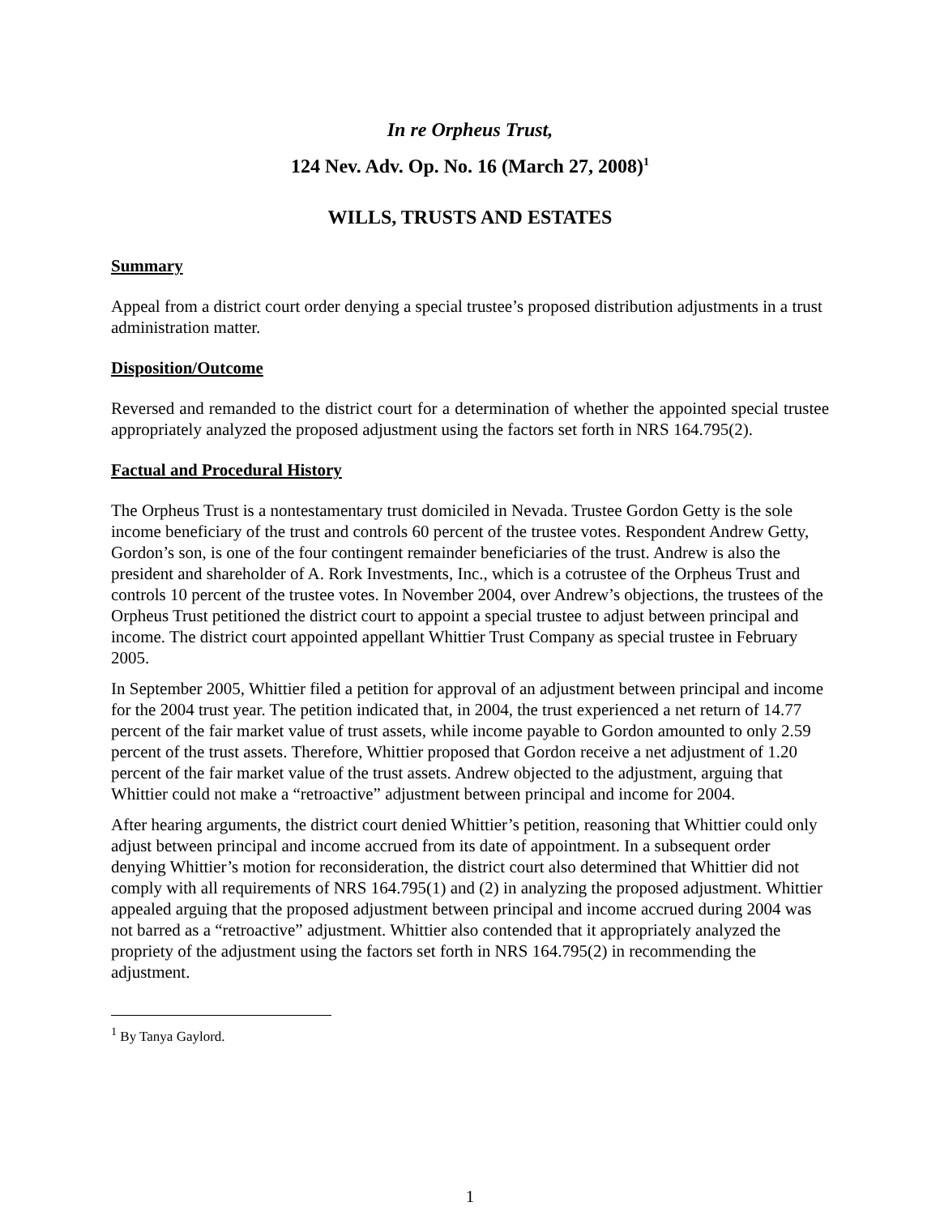In re Orpheus Trust,
124 Nev. Adv. Op. No. 16 (March 27, 2008)<sup>1</sup>
WILLS, TRUSTS AND ESTATES
Summary
Appeal from a district court order denying a special trustee’s proposed distribution adjustments in a trust administration matter.
Disposition/Outcome
Reversed and remanded to the district court for a determination of whether the appointed special trustee appropriately analyzed the proposed adjustment using the factors set forth in NRS 164.795(2).
Factual and Procedural History
The Orpheus Trust is a nontestamentary trust domiciled in Nevada. Trustee Gordon Getty is the sole income beneficiary of the trust and controls 60 percent of the trustee votes. Respondent Andrew Getty, Gordon’s son, is one of the four contingent remainder beneficiaries of the trust. Andrew is also the president and shareholder of A. Rork Investments, Inc., which is a cotrustee of the Orpheus Trust and controls 10 percent of the trustee votes. In November 2004, over Andrew’s objections, the trustees of the Orpheus Trust petitioned the district court to appoint a special trustee to adjust between principal and income. The district court appointed appellant Whittier Trust Company as special trustee in February 2005.
In September 2005, Whittier filed a petition for approval of an adjustment between principal and income for the 2004 trust year. The petition indicated that, in 2004, the trust experienced a net return of 14.77 percent of the fair market value of trust assets, while income payable to Gordon amounted to only 2.59 percent of the trust assets. Therefore, Whittier proposed that Gordon receive a net adjustment of 1.20 percent of the fair market value of the trust assets. Andrew objected to the adjustment, arguing that Whittier could not make a “retroactive” adjustment between principal and income for 2004.
After hearing arguments, the district court denied Whittier’s petition, reasoning that Whittier could only adjust between principal and income accrued from its date of appointment. In a subsequent order denying Whittier’s motion for reconsideration, the district court also determined that Whittier did not comply with all requirements of NRS 164.795(1) and (2) in analyzing the proposed adjustment. Whittier appealed arguing that the proposed adjustment between principal and income accrued during 2004 was not barred as a “retroactive” adjustment. Whittier also contended that it appropriately analyzed the propriety of the adjustment using the factors set forth in NRS 164.795(2) in recommending the adjustment.
<sup>1</sup> By Tanya Gaylord.
1